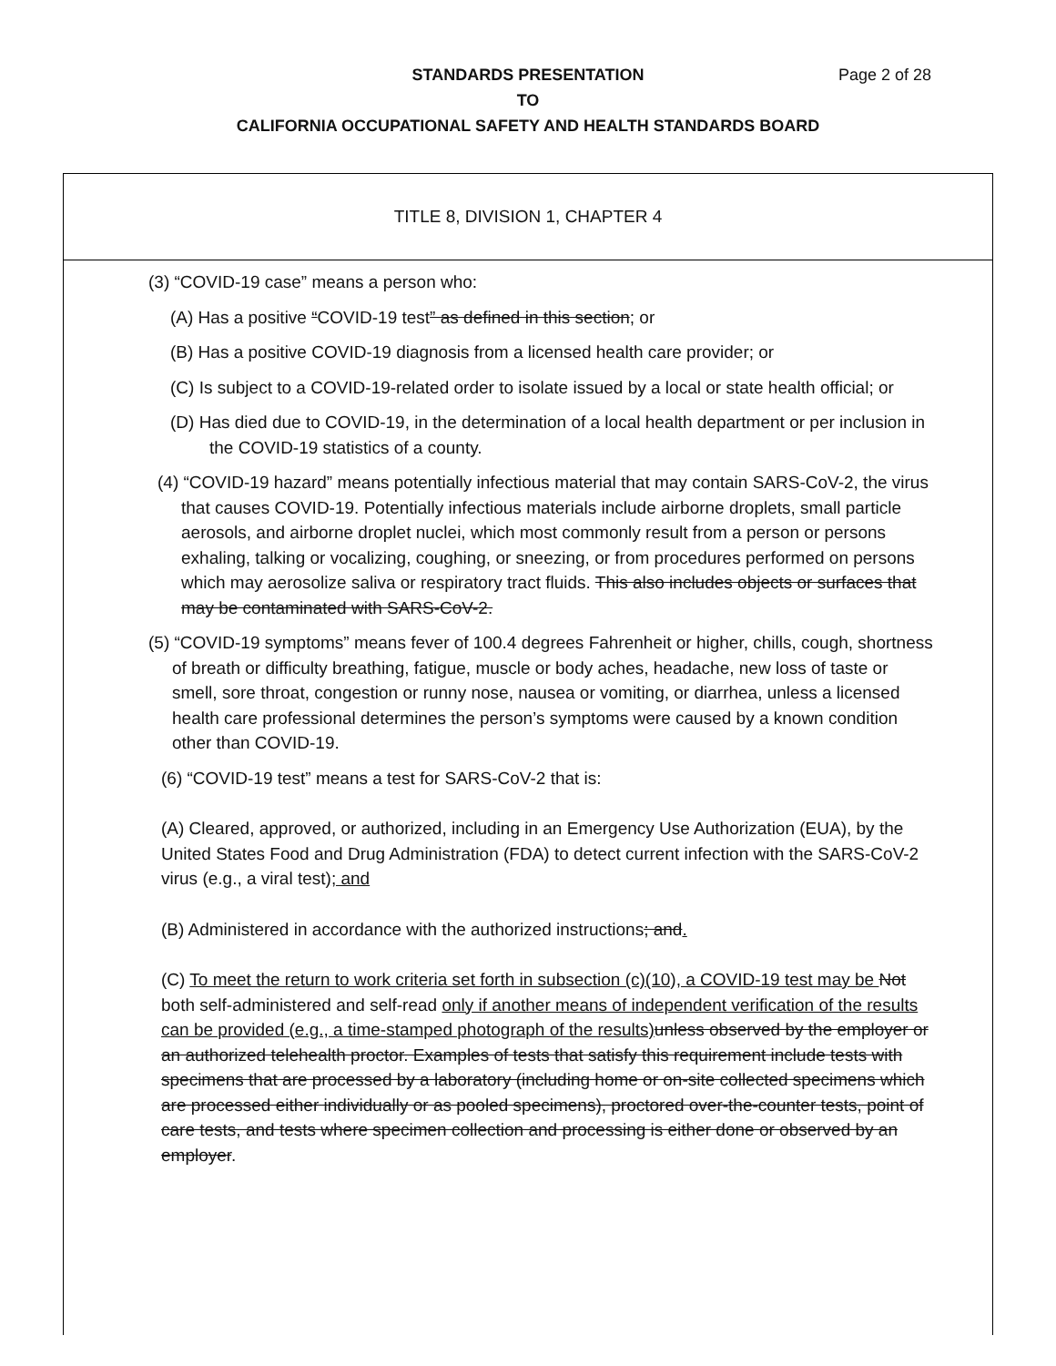STANDARDS PRESENTATION Page 2 of 28
TO
CALIFORNIA OCCUPATIONAL SAFETY AND HEALTH STANDARDS BOARD
TITLE 8, DIVISION 1, CHAPTER 4
(3) “COVID-19 case” means a person who:
(A) Has a positive “COVID-19 test” as defined in this section; or
(B) Has a positive COVID-19 diagnosis from a licensed health care provider; or
(C) Is subject to a COVID-19-related order to isolate issued by a local or state health official; or
(D) Has died due to COVID-19, in the determination of a local health department or per inclusion in the COVID-19 statistics of a county.
(4) “COVID-19 hazard” means potentially infectious material that may contain SARS-CoV-2, the virus that causes COVID-19. Potentially infectious materials include airborne droplets, small particle aerosols, and airborne droplet nuclei, which most commonly result from a person or persons exhaling, talking or vocalizing, coughing, or sneezing, or from procedures performed on persons which may aerosolize saliva or respiratory tract fluids. This also includes objects or surfaces that may be contaminated with SARS-CoV-2.
(5) “COVID-19 symptoms” means fever of 100.4 degrees Fahrenheit or higher, chills, cough, shortness of breath or difficulty breathing, fatigue, muscle or body aches, headache, new loss of taste or smell, sore throat, congestion or runny nose, nausea or vomiting, or diarrhea, unless a licensed health care professional determines the person’s symptoms were caused by a known condition other than COVID-19.
(6) “COVID-19 test” means a test for SARS-CoV-2 that is:
(A) Cleared, approved, or authorized, including in an Emergency Use Authorization (EUA), by the United States Food and Drug Administration (FDA) to detect current infection with the SARS-CoV-2 virus (e.g., a viral test); and
(B) Administered in accordance with the authorized instructions; and.
(C) To meet the return to work criteria set forth in subsection (c)(10), a COVID-19 test may be Not both self-administered and self-read only if another means of independent verification of the results can be provided (e.g., a time-stamped photograph of the results) unless observed by the employer or an authorized telehealth proctor. Examples of tests that satisfy this requirement include tests with specimens that are processed by a laboratory (including home or on-site collected specimens which are processed either individually or as pooled specimens), proctored over-the-counter tests, point of care tests, and tests where specimen collection and processing is either done or observed by an employer.